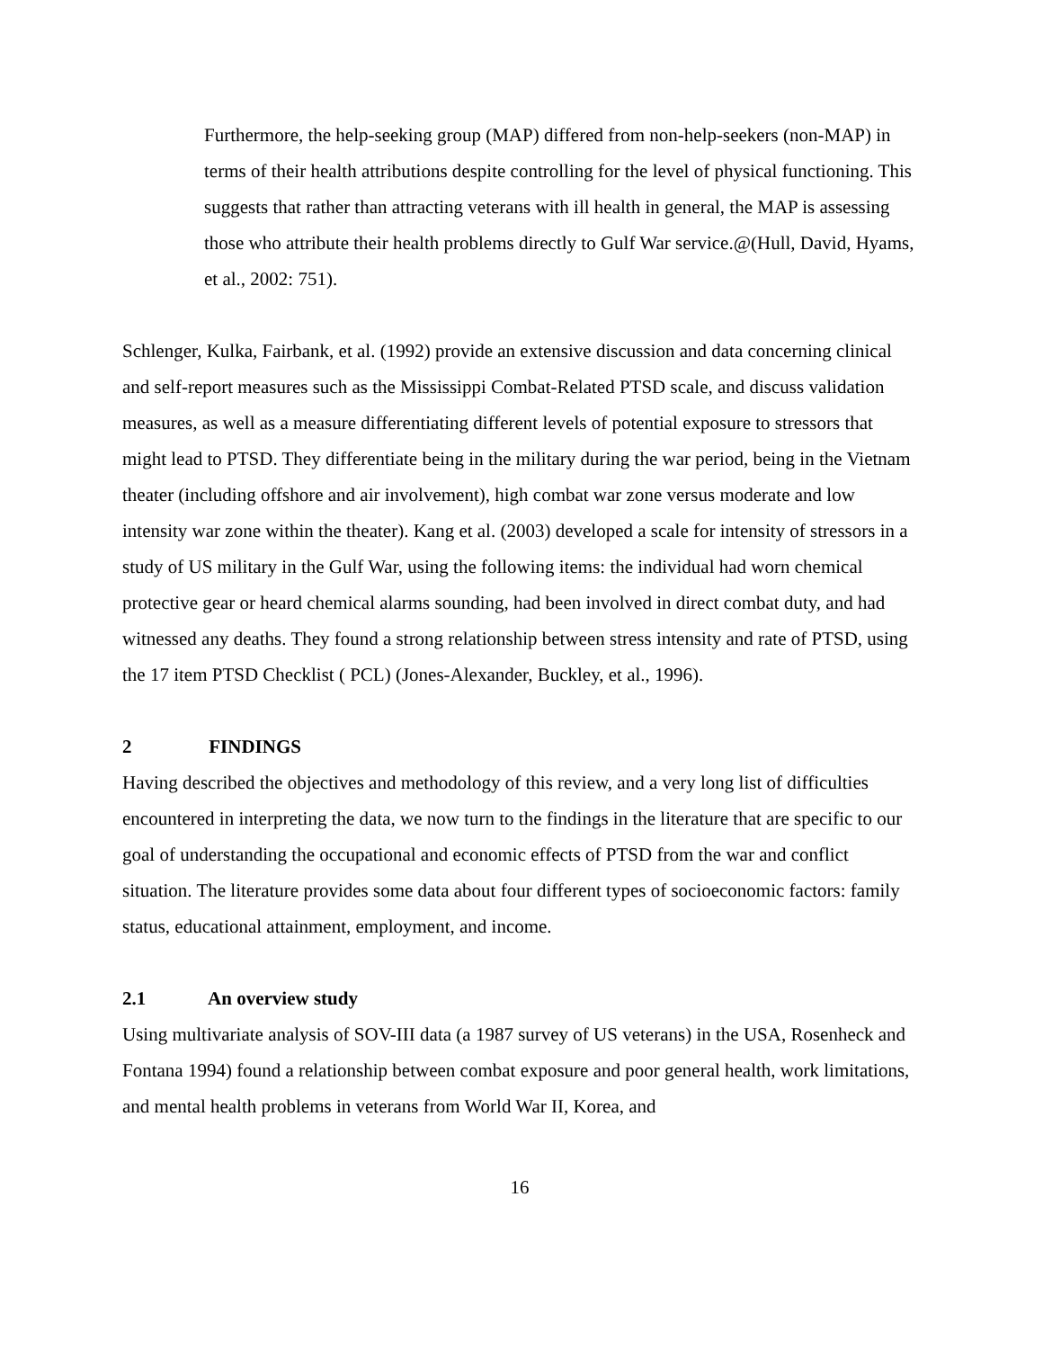Furthermore, the help-seeking group (MAP) differed from non-help-seekers (non-MAP) in terms of their health attributions despite controlling for the level of physical functioning. This suggests that rather than attracting veterans with ill health in general, the MAP is assessing those who attribute their health problems directly to Gulf War service.@(Hull, David, Hyams, et al., 2002: 751).
Schlenger, Kulka, Fairbank, et al. (1992) provide an extensive discussion and data concerning clinical and self-report measures such as the Mississippi Combat-Related PTSD scale, and discuss validation measures, as well as a measure differentiating different levels of potential exposure to stressors that might lead to PTSD. They differentiate being in the military during the war period, being in the Vietnam theater (including offshore and air involvement), high combat war zone versus moderate and low intensity war zone within the theater). Kang et al. (2003) developed a scale for intensity of stressors in a study of US military in the Gulf War, using the following items: the individual had worn chemical protective gear or heard chemical alarms sounding, had been involved in direct combat duty, and had witnessed any deaths. They found a strong relationship between stress intensity and rate of PTSD, using the 17 item PTSD Checklist ( PCL) (Jones-Alexander, Buckley, et al., 1996).
2 FINDINGS
Having described the objectives and methodology of this review, and a very long list of difficulties encountered in interpreting the data, we now turn to the findings in the literature that are specific to our goal of understanding the occupational and economic effects of PTSD from the war and conflict situation. The literature provides some data about four different types of socioeconomic factors: family status, educational attainment, employment, and income.
2.1 An overview study
Using multivariate analysis of SOV-III data (a 1987 survey of US veterans) in the USA, Rosenheck and Fontana 1994) found a relationship between combat exposure and poor general health, work limitations, and mental health problems in veterans from World War II, Korea, and
16